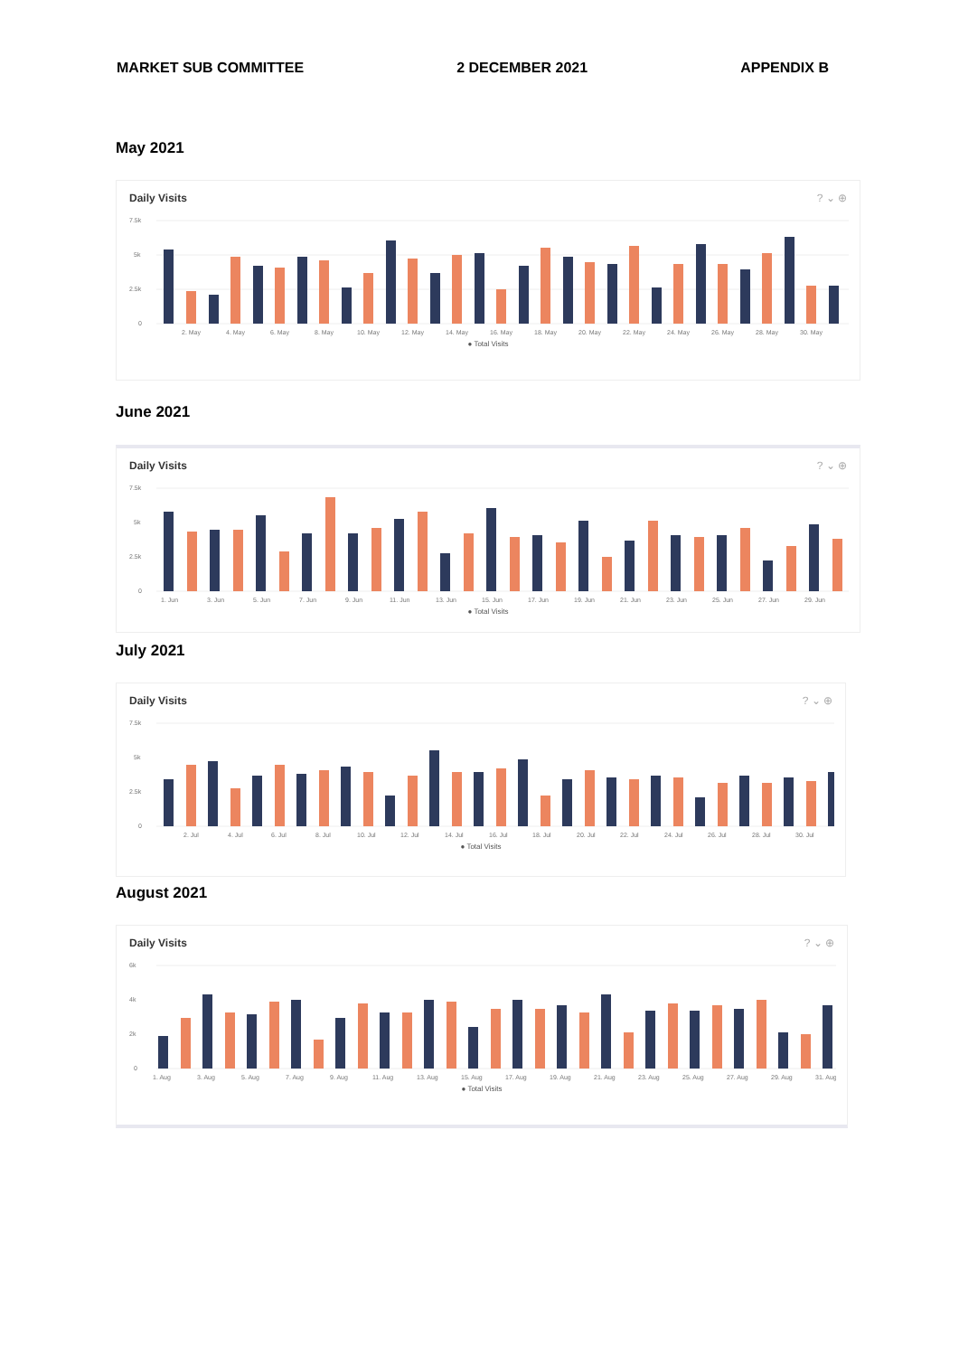MARKET SUB COMMITTEE 2 DECEMBER 2021 APPENDIX B
May 2021
Daily Visits? ⌄ ⊕
7.5k
5k
2.5k
0
2. May
4. May
6. May
8. May
10. May
12. May
14. May
16. May
18. May
20. May
22. May
24. May
26. May
28. May
30. May
● Total Visits
June 2021
Daily Visits? ⌄ ⊕
7.5k
5k
2.5k
0
1. Jun
3. Jun
5. Jun
7. Jun
9. Jun
11. Jun
13. Jun
15. Jun
17. Jun
19. Jun
21. Jun
23. Jun
25. Jun
27. Jun
29. Jun
● Total Visits
July 2021
Daily Visits? ⌄ ⊕
7.5k
5k
2.5k
0
2. Jul
4. Jul
6. Jul
8. Jul
10. Jul
12. Jul
14. Jul
16. Jul
18. Jul
20. Jul
22. Jul
24. Jul
26. Jul
28. Jul
30. Jul
● Total Visits
August 2021
Daily Visits? ⌄ ⊕
6k
4k
2k
0
1. Aug
3. Aug
5. Aug
7. Aug
9. Aug
11. Aug
13. Aug
15. Aug
17. Aug
19. Aug
21. Aug
23. Aug
25. Aug
27. Aug
29. Aug
31. Aug
● Total Visits